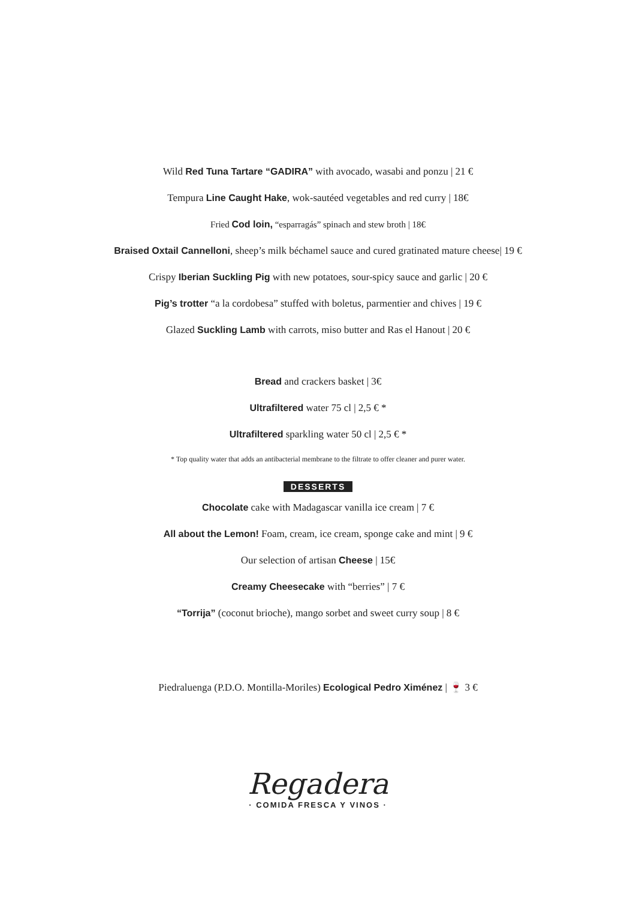Wild Red Tuna Tartare “GADIRA” with avocado, wasabi and ponzu | 21 €
Tempura Line Caught Hake, wok-sautéed vegetables and red curry | 18€
Fried Cod loin, “esparragás” spinach and stew broth | 18€
Braised Oxtail Cannelloni, sheep’s milk béchamel sauce and cured gratinated mature cheese| 19 €
Crispy Iberian Suckling Pig with new potatoes, sour-spicy sauce and garlic | 20 €
Pig’s trotter “a la cordobesa” stuffed with boletus, parmentier and chives | 19 €
Glazed Suckling Lamb with carrots, miso butter and Ras el Hanout | 20 €
Bread and crackers basket | 3€
Ultrafiltered water 75 cl | 2,5 € *
Ultrafiltered sparkling water 50 cl | 2,5 € *
* Top quality water that adds an antibacterial membrane to the filtrate to offer cleaner and purer water.
DESSERTS
Chocolate cake with Madagascar vanilla ice cream | 7 €
All about the Lemon! Foam, cream, ice cream, sponge cake and mint | 9 €
Our selection of artisan Cheese | 15€
Creamy Cheesecake with “berries” | 7 €
“Torrija” (coconut brioche), mango sorbet and sweet curry soup | 8 €
Piedraluenga (P.D.O. Montilla-Moriles) Ecological Pedro Ximénez | 🍷 3 €
Regadera
· COMIDA FRESCA Y VINOS ·